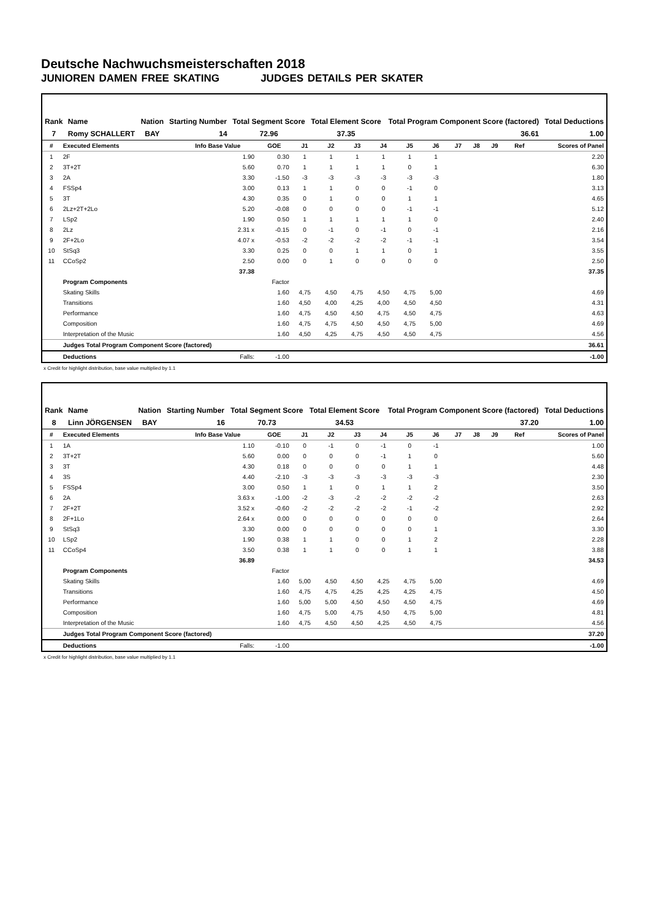Deutsche Nachwuchsmeisterschaften 2018
JUNIOREN DAMEN FREE SKATING JUDGES DETAILS PER SKATER
| Rank | Name | Nation | Starting Number | Total Segment Score | Total Element Score | Total Program Component Score (factored) | Total Deductions |
| --- | --- | --- | --- | --- | --- | --- | --- |
| 7 | Romy SCHALLERT | BAY | 14 | 72.96 | 37.35 | 36.61 | 1.00 |
| # | Executed Elements | Info Base Value | GOE | J1 | J2 | J3 | J4 | J5 | J6 | J7 | J8 | J9 | Ref | Scores of Panel |
| --- | --- | --- | --- | --- | --- | --- | --- | --- | --- | --- | --- | --- | --- | --- |
| 1 | 2F | 1.90 | 0.30 | 1 | 1 | 1 | 1 | 1 | 1 | | | | | 2.20 |
| 2 | 3T+2T | 5.60 | 0.70 | 1 | 1 | 1 | 1 | 0 | 1 | | | | | 6.30 |
| 3 | 2A | 3.30 | -1.50 | -3 | -3 | -3 | -3 | -3 | -3 | | | | | 1.80 |
| 4 | FSSp4 | 3.00 | 0.13 | 1 | 1 | 0 | 0 | -1 | 0 | | | | | 3.13 |
| 5 | 3T | 4.30 | 0.35 | 0 | 1 | 0 | 0 | 1 | 1 | | | | | 4.65 |
| 6 | 2Lz+2T+2Lo | 5.20 | -0.08 | 0 | 0 | 0 | 0 | -1 | -1 | | | | | 5.12 |
| 7 | LSp2 | 1.90 | 0.50 | 1 | 1 | 1 | 1 | 1 | 0 | | | | | 2.40 |
| 8 | 2Lz | 2.31 x | -0.15 | 0 | -1 | 0 | -1 | 0 | -1 | | | | | 2.16 |
| 9 | 2F+2Lo | 4.07 x | -0.53 | -2 | -2 | -2 | -2 | -1 | -1 | | | | | 3.54 |
| 10 | StSq3 | 3.30 | 0.25 | 0 | 0 | 1 | 1 | 0 | 1 | | | | | 3.55 |
| 11 | CCoSp2 | 2.50 | 0.00 | 0 | 1 | 0 | 0 | 0 | 0 | | | | | 2.50 |
| | | 37.38 | | | | | | | | | | | | 37.35 |
| | Program Components | | Factor | | | | | | | | | | | |
| | Skating Skills | | 1.60 | 4,75 | 4,50 | 4,75 | 4,50 | 4,75 | 5,00 | | | | | 4.69 |
| | Transitions | | 1.60 | 4,50 | 4,00 | 4,25 | 4,00 | 4,50 | 4,50 | | | | | 4.31 |
| | Performance | | 1.60 | 4,75 | 4,50 | 4,50 | 4,75 | 4,50 | 4,75 | | | | | 4.63 |
| | Composition | | 1.60 | 4,75 | 4,75 | 4,50 | 4,50 | 4,75 | 5,00 | | | | | 4.69 |
| | Interpretation of the Music | | 1.60 | 4,50 | 4,25 | 4,75 | 4,50 | 4,50 | 4,75 | | | | | 4.56 |
| | Judges Total Program Component Score (factored) | | | | | | | | | | | | | 36.61 |
| | Deductions | Falls: | -1.00 | | | | | | | | | | | -1.00 |
x Credit for highlight distribution, base value multiplied by 1.1
| Rank | Name | Nation | Starting Number | Total Segment Score | Total Element Score | Total Program Component Score (factored) | Total Deductions |
| --- | --- | --- | --- | --- | --- | --- | --- |
| 8 | Linn JÖRGENSEN | BAY | 16 | 70.73 | 34.53 | 37.20 | 1.00 |
| # | Executed Elements | Info Base Value | GOE | J1 | J2 | J3 | J4 | J5 | J6 | J7 | J8 | J9 | Ref | Scores of Panel |
| --- | --- | --- | --- | --- | --- | --- | --- | --- | --- | --- | --- | --- | --- | --- |
| 1 | 1A | 1.10 | -0.10 | 0 | -1 | 0 | -1 | 0 | -1 | | | | | 1.00 |
| 2 | 3T+2T | 5.60 | 0.00 | 0 | 0 | 0 | -1 | 1 | 0 | | | | | 5.60 |
| 3 | 3T | 4.30 | 0.18 | 0 | 0 | 0 | 0 | 1 | 1 | | | | | 4.48 |
| 4 | 3S | 4.40 | -2.10 | -3 | -3 | -3 | -3 | -3 | -3 | | | | | 2.30 |
| 5 | FSSp4 | 3.00 | 0.50 | 1 | 1 | 0 | 1 | 1 | 2 | | | | | 3.50 |
| 6 | 2A | 3.63 x | -1.00 | -2 | -3 | -2 | -2 | -2 | -2 | | | | | 2.63 |
| 7 | 2F+2T | 3.52 x | -0.60 | -2 | -2 | -2 | -2 | -1 | -2 | | | | | 2.92 |
| 8 | 2F+1Lo | 2.64 x | 0.00 | 0 | 0 | 0 | 0 | 0 | 0 | | | | | 2.64 |
| 9 | StSq3 | 3.30 | 0.00 | 0 | 0 | 0 | 0 | 0 | 1 | | | | | 3.30 |
| 10 | LSp2 | 1.90 | 0.38 | 1 | 1 | 0 | 0 | 1 | 2 | | | | | 2.28 |
| 11 | CCoSp4 | 3.50 | 0.38 | 1 | 1 | 0 | 0 | 1 | 1 | | | | | 3.88 |
| | | 36.89 | | | | | | | | | | | | 34.53 |
| | Program Components | | Factor | | | | | | | | | | | |
| | Skating Skills | | 1.60 | 5,00 | 4,50 | 4,50 | 4,25 | 4,75 | 5,00 | | | | | 4.69 |
| | Transitions | | 1.60 | 4,75 | 4,75 | 4,25 | 4,25 | 4,25 | 4,75 | | | | | 4.50 |
| | Performance | | 1.60 | 5,00 | 5,00 | 4,50 | 4,50 | 4,50 | 4,75 | | | | | 4.69 |
| | Composition | | 1.60 | 4,75 | 5,00 | 4,75 | 4,50 | 4,75 | 5,00 | | | | | 4.81 |
| | Interpretation of the Music | | 1.60 | 4,75 | 4,50 | 4,50 | 4,25 | 4,50 | 4,75 | | | | | 4.56 |
| | Judges Total Program Component Score (factored) | | | | | | | | | | | | | 37.20 |
| | Deductions | Falls: | -1.00 | | | | | | | | | | | -1.00 |
x Credit for highlight distribution, base value multiplied by 1.1